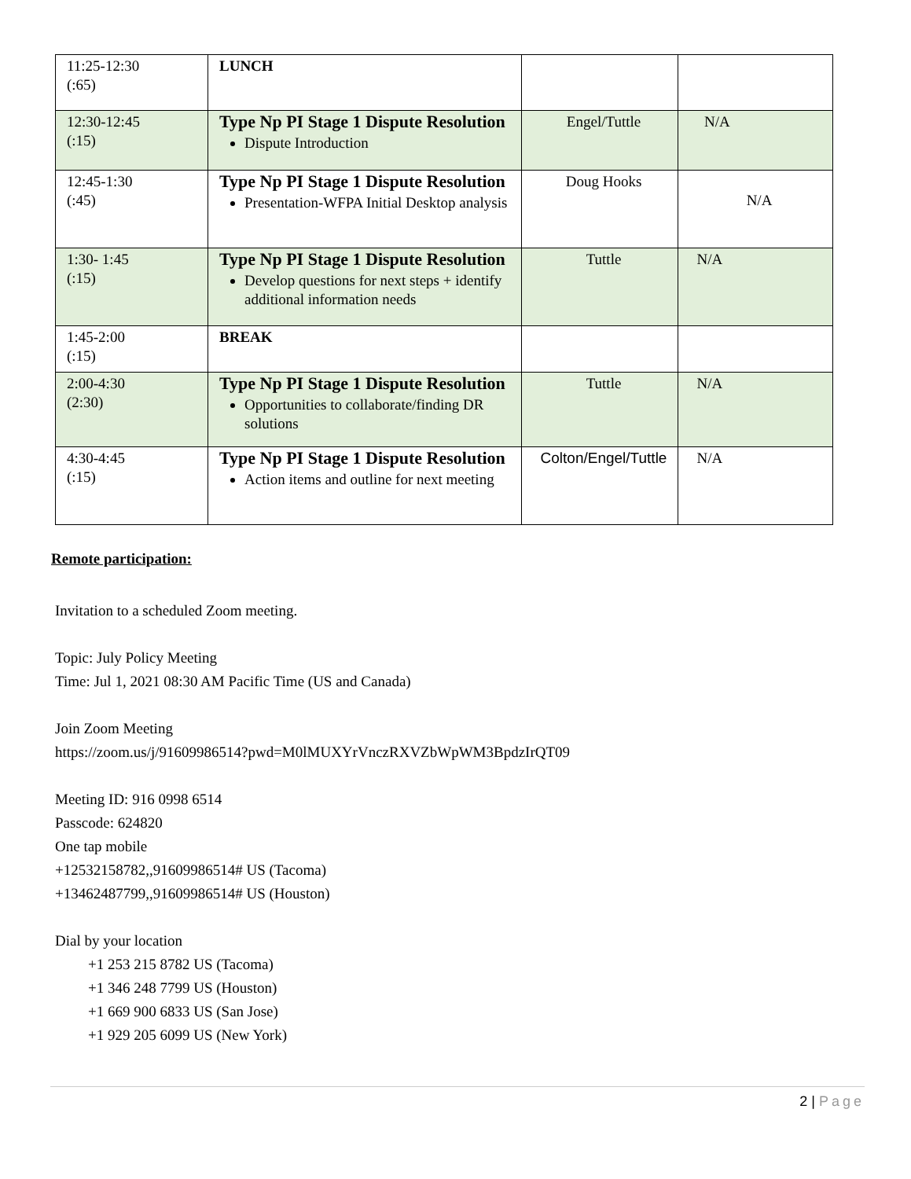| 11:25-12:30 (:65) | LUNCH | | |
| 12:30-12:45 (:15) | Type Np PI Stage 1 Dispute Resolution Dispute Introduction | Engel/Tuttle | N/A |
| 12:45-1:30 (:45) | Type Np PI Stage 1 Dispute Resolution Presentation-WFPA Initial Desktop analysis | Doug Hooks | N/A |
| 1:30- 1:45 (:15) | Type Np PI Stage 1 Dispute Resolution Develop questions for next steps + identify additional information needs | Tuttle | N/A |
| 1:45-2:00 (:15) | BREAK | | |
| 2:00-4:30 (2:30) | Type Np PI Stage 1 Dispute Resolution Opportunities to collaborate/finding DR solutions | Tuttle | N/A |
| 4:30-4:45 (:15) | Type Np PI Stage 1 Dispute Resolution Action items and outline for next meeting | Colton/Engel/Tuttle | N/A |
Remote participation:
Invitation to a scheduled Zoom meeting.
Topic: July Policy Meeting
Time: Jul 1, 2021 08:30 AM Pacific Time (US and Canada)
Join Zoom Meeting
https://zoom.us/j/91609986514?pwd=M0lMUXYrVnczRXVZbWpWM3BpdzIrQT09
Meeting ID: 916 0998 6514
Passcode: 624820
One tap mobile
+12532158782,,91609986514# US (Tacoma)
+13462487799,,91609986514# US (Houston)
Dial by your location
+1 253 215 8782 US (Tacoma)
+1 346 248 7799 US (Houston)
+1 669 900 6833 US (San Jose)
+1 929 205 6099 US (New York)
2 | Page